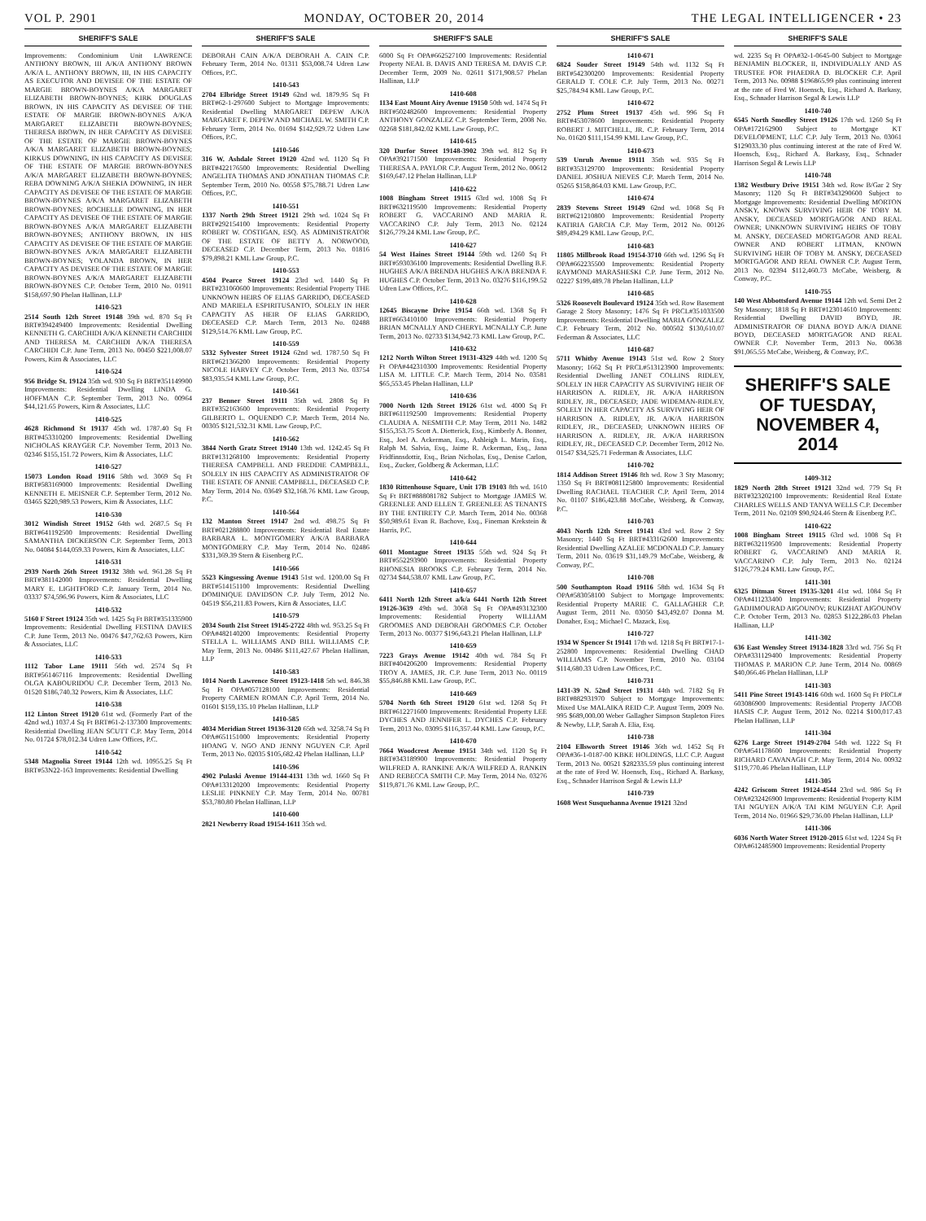VOL P. 2901 MONDAY, OCTOBER 20, 2014 THE LEGAL INTELLIGENCER • 23
SHERIFF'S SALE
Improvements: Condominium Unit LAWRENCE ANTHONY BROWN, III A/K/A ANTHONY BROWN A/K/A L. ANTHONY BROWN, III, IN HIS CAPACITY AS EXECUTOR AND DEVISEE OF THE ESTATE OF MARGIE BROWN-BOYNES A/K/A MARGARET ELIZABETH BROWN-BOYNES; KIRK DOUGLAS BROWN, IN HIS CAPACITY AS DEVISEE OF THE ESTATE OF MARGIE BROWN-BOYNES A/K/A MARGARET ELIZABETH BROWN-BOYNES; THERESA BROWN, IN HER CAPACITY AS DEVISEE OF THE ESTATE OF MARGIE BROWN-BOYNES A/K/A MARGARET ELIZABETH BROWN-BOYNES; KIRKUS DOWNING, IN HIS CAPACITY AS DEVISEE OF THE ESTATE OF MARGIE BROWN-BOYNES A/K/A MARGARET ELIZABETH BROWN-BOYNES; REBA DOWNING A/K/A SHEKIA DOWNING, IN HER CAPACITY AS DEVISEE OF THE ESTATE OF MARGIE BROWN-BOYNES A/K/A MARGARET ELIZABETH BROWN-BOYNES; ROCHELLE DOWNING, IN HER CAPACITY AS DEVISEE OF THE ESTATE OF MARGIE BROWN-BOYNES A/K/A MARGARET ELIZABETH BROWN-BOYNES; ANTHONY BROWN, IN HIS CAPACITY AS DEVISEE OF THE ESTATE OF MARGIE BROWN-BOYNES A/K/A MARGARET ELIZABETH BROWN-BOYNES; YOLANDA BROWN, IN HER CAPACITY AS DEVISEE OF THE ESTATE OF MARGIE BROWN-BOYNES A/K/A MARGARET ELIZABETH BROWN-BOYNES C.P. October Term, 2010 No. 01911 $158,697.90 Phelan Hallinan, LLP
1410-523
2514 South 12th Street 19148 39th wd. 870 Sq Ft BRT#394249400 Improvements: Residential Dwelling KENNETH G. CARCHIDI A/K/A KENNETH CARCHIDI AND THERESA M. CARCHIDI A/K/A THERESA CARCHIDI C.P. June Term, 2013 No. 00450 $221,008.07 Powers, Kirn & Associates, LLC
1410-524
956 Bridge St. 19124 35th wd. 930 Sq Ft BRT#351149900 Improvements: Residential Dwelling LINDA G. HOFFMAN C.P. September Term, 2013 No. 00964 $44,121.65 Powers, Kirn & Associates, LLC
1410-525
4628 Richmond St 19137 45th wd. 1787.40 Sq Ft BRT#453310200 Improvements: Residential Dwelling NICHOLAS KRAYGER C.P. November Term, 2013 No. 02346 $155,151.72 Powers, Kirn & Associates, LLC
1410-527
15073 London Road 19116 58th wd. 3069 Sq Ft BRT#583169000 Improvements: Residential Dwelling KENNETH E. MEISNER C.P. September Term, 2012 No. 03465 $220,989.53 Powers, Kirn & Associates, LLC
1410-530
3012 Windish Street 19152 64th wd. 2687.5 Sq Ft BRT#641192500 Improvements: Residential Dwelling SAMANTHA DICKERSON C.P. September Term, 2013 No. 04084 $144,059.33 Powers, Kirn & Associates, LLC
1410-531
2939 North 26th Street 19132 38th wd. 961.28 Sq Ft BRT#381142000 Improvements: Residential Dwelling MARY E. LIGHTFORD C.P. January Term, 2014 No. 03337 $74,596.96 Powers, Kirn & Associates, LLC
1410-532
5160 F Street 19124 35th wd. 1425 Sq Ft BRT#351335900 Improvements: Residential Dwelling FESTINA DAVIES C.P. June Term, 2013 No. 00476 $47,762.63 Powers, Kirn & Associates, LLC
1410-533
1112 Tabor Lane 19111 56th wd. 2574 Sq Ft BRT#561467116 Improvements: Residential Dwelling OLGA KABOURIDOU C.P. December Term, 2013 No. 01520 $186,740.32 Powers, Kirn & Associates, LLC
1410-538
112 Linton Street 19120 61st wd. (Formerly Part of the 42nd wd.) 1037.4 Sq Ft BRT#61-2-137300 Improvements: Residential Dwelling JEAN SCUTT C.P. May Term, 2014 No. 01724 $78,012.34 Udren Law Offices, P.C.
1410-542
5348 Magnolia Street 19144 12th wd. 10955.25 Sq Ft BRT#53N22-163 Improvements: Residential Dwelling
SHERIFF'S SALE
DEBORAH CAIN A/K/A DEBORAH A. CAIN C.P. February Term, 2014 No. 01311 $53,008.74 Udren Law Offices, P.C.
1410-543
2704 Elbridge Street 19149 62nd wd. 1879.95 Sq Ft BRT#62-1-297600 Subject to Mortgage Improvements: Residential Dwelling MARGARET DEPEW A/K/A MARGARET F. DEPEW AND MICHAEL W. SMITH C.P. February Term, 2014 No. 01694 $142,929.72 Udren Law Offices, P.C.
1410-546
316 W. Ashdale Street 19120 42nd wd. 1120 Sq Ft BRT#422176500 Improvements: Residential Dwelling ANGELITA THOMAS AND JONATHAN THOMAS C.P. September Term, 2010 No. 00558 $75,788.71 Udren Law Offices, P.C.
1410-551
1337 North 29th Street 19121 29th wd. 1024 Sq Ft BRT#292154100 Improvements: Residential Property ROBERT W. COSTIGAN, ESQ. AS ADMINISTRATOR OF THE ESTATE OF BETTY A. NORWOOD, DECEASED C.P. December Term, 2013 No. 01816 $79,898.21 KML Law Group, P.C.
1410-553
4504 Pearce Street 19124 23rd wd. 1440 Sq Ft BRT#231060600 Improvements: Residential Property THE UNKNOWN HEIRS OF ELIAS GARRIDO, DECEASED AND MARIELA ESPIRITUSANTO, SOLELY IN HER CAPACITY AS HEIR OF ELIAS GARRIDO, DECEASED C.P. March Term, 2013 No. 02488 $129,514.76 KML Law Group, P.C.
1410-559
5332 Sylvester Street 19124 62nd wd. 1787.50 Sq Ft BRT#621366200 Improvements: Residential Property NICOLE HARVEY C.P. October Term, 2013 No. 03754 $83,935.54 KML Law Group, P.C.
1410-561
237 Benner Street 19111 35th wd. 2808 Sq Ft BRT#352163600 Improvements: Residential Property GILBERTO L. OQUENDO C.P. March Term, 2014 No. 00305 $121,532.31 KML Law Group, P.C.
1410-562
3844 North Gratz Street 19140 13th wd. 1242.45 Sq Ft BRT#131268100 Improvements: Residential Property THERESA CAMPBELL AND FREDDIE CAMPBELL, SOLELY IN HIS CAPACITY AS ADMINISTRATOR OF THE ESTATE OF ANNIE CAMPBELL, DECEASED C.P. May Term, 2014 No. 03649 $32,168.76 KML Law Group, P.C.
1410-564
132 Manton Street 19147 2nd wd. 498.75 Sq Ft BRT#021288800 Improvements: Residential Real Estate BARBARA L. MONTGOMERY A/K/A BARBARA MONTGOMERY C.P. May Term, 2014 No. 02486 $331,369.39 Stern & Eisenberg P.C.
1410-566
5523 Kingsessing Avenue 19143 51st wd. 1200.00 Sq Ft BRT#514151100 Improvements: Residential Dwelling DOMINIQUE DAVIDSON C.P. July Term, 2012 No. 04519 $56,211.83 Powers, Kirn & Associates, LLC
1410-579
2034 South 21st Street 19145-2722 48th wd. 953.25 Sq Ft OPA#482140200 Improvements: Residential Property STELLA L. WILLIAMS AND BILL WILLIAMS C.P. May Term, 2013 No. 00486 $111,427.67 Phelan Hallinan, LLP
1410-583
1014 North Lawrence Street 19123-1418 5th wd. 846.38 Sq Ft OPA#057128100 Improvements: Residential Property CARMEN ROMAN C.P. April Term, 2014 No. 01601 $159,135.10 Phelan Hallinan, LLP
1410-585
4034 Meridian Street 19136-3120 65th wd. 3258.74 Sq Ft OPA#651151000 Improvements: Residential Property HOANG V. NGO AND JENNY NGUYEN C.P. April Term, 2013 No. 02035 $105,682.42 Phelan Hallinan, LLP
1410-596
4902 Pulaski Avenue 19144-4131 13th wd. 1660 Sq Ft OPA#133120200 Improvements: Residential Property LESLIE PINKNEY C.P. May Term, 2014 No. 00781 $53,780.80 Phelan Hallinan, LLP
1410-600
2821 Newberry Road 19154-1611 35th wd.
SHERIFF'S SALE
6000 Sq Ft OPA#662527100 Improvements: Residential Property NEAL B. DAVIS AND TERESA M. DAVIS C.P. December Term, 2009 No. 02611 $171,908.57 Phelan Hallinan, LLP
1410-608
1134 East Mount Airy Avenue 19150 50th wd. 1474 Sq Ft BRT#502482600 Improvements: Residential Property ANTHONY GONZALEZ C.P. September Term, 2008 No. 02268 $181,842.02 KML Law Group, P.C.
1410-615
320 Durfor Street 19148-3902 39th wd. 812 Sq Ft OPA#392171500 Improvements: Residential Property THERESA A. PAYLOR C.P. August Term, 2012 No. 00612 $169,647.12 Phelan Hallinan, LLP
1410-622
1008 Bingham Street 19115 63rd wd. 1008 Sq Ft BRT#632119500 Improvements: Residential Property ROBERT G. VACCARINO AND MARIA R. VACCARINO C.P. July Term, 2013 No. 02124 $126,779.24 KML Law Group, P.C.
1410-627
54 West Haines Street 19144 59th wd. 1260 Sq Ft BRT#593036100 Improvements: Residential Dwelling B.F. HUGHES A/K/A BRENDA HUGHES A/K/A BRENDA F. HUGHES C.P. October Term, 2013 No. 03276 $116,199.52 Udren Law Offices, P.C.
1410-628
12645 Biscayne Drive 19154 66th wd. 1368 Sq Ft BRT#663410100 Improvements: Residential Property BRIAN MCNALLY AND CHERYL MCNALLY C.P. June Term, 2013 No. 02733 $134,942.73 KML Law Group, P.C.
1410-632
1212 North Wilton Street 19131-4329 44th wd. 1200 Sq Ft OPA#442310300 Improvements: Residential Property LISA M. LITTLE C.P. March Term, 2014 No. 03581 $65,553.45 Phelan Hallinan, LLP
1410-636
7000 North 12th Street 19126 61st wd. 4000 Sq Ft BRT#611192500 Improvements: Residential Property CLAUDIA A. NESMITH C.P. May Term, 2011 No. 1482 $155,353.75 Scott A. Dietterick, Esq., Kimberly A. Bonner, Esq., Joel A. Ackerman, Esq., Ashleigh L. Marin, Esq., Ralph M. Salvia, Esq., Jaime R. Ackerman, Esq., Jana Fridfinnsdottir, Esq., Brian Nicholas, Esq., Denise Carlon, Esq., Zucker, Goldberg & Ackerman, LLC
1410-642
1830 Rittenhouse Square, Unit 17B 19103 8th wd. 1610 Sq Ft BRT#888081782 Subject to Mortgage JAMES W. GREENLEE AND ELLEN T. GREENLEE AS TENANTS BY THE ENTIRETY C.P. March Term, 2014 No. 00368 $50,989.61 Evan R. Bachove, Esq., Fineman Krekstein & Harris, P.C.
1410-644
6011 Montague Street 19135 55th wd. 924 Sq Ft BRT#552293900 Improvements: Residential Property RHONESIA BROOKS C.P. February Term, 2014 No. 02734 $44,538.07 KML Law Group, P.C.
1410-657
6411 North 12th Street a/k/a 6441 North 12th Street 19126-3639 49th wd. 3068 Sq Ft OPA#493132300 Improvements: Residential Property WILLIAM GROOMES AND DEBORAH GROOMES C.P. October Term, 2013 No. 00377 $196,643.21 Phelan Hallinan, LLP
1410-659
7223 Grays Avenue 19142 40th wd. 784 Sq Ft BRT#404206200 Improvements: Residential Property TROY A. JAMES, JR. C.P. June Term, 2013 No. 00119 $55,846.88 KML Law Group, P.C.
1410-669
5704 North 6th Street 19120 61st wd. 1268 Sq Ft BRT#612271600 Improvements: Residential Property LEE DYCHES AND JENNIFER L. DYCHES C.P. February Term, 2013 No. 03095 $116,357.44 KML Law Group, P.C.
1410-670
7664 Woodcrest Avenue 19151 34th wd. 1120 Sq Ft BRT#343189900 Improvements: Residential Property WILFRED A. RANKINE A/K/A WILFRED A. RANKIN AND REBECCA SMITH C.P. May Term, 2014 No. 03276 $119,871.76 KML Law Group, P.C.
SHERIFF'S SALE
1410-671
6824 Souder Street 19149 54th wd. 1132 Sq Ft BRT#542300200 Improvements: Residential Property GERALD T. COLE C.P. July Term, 2013 No. 00271 $25,784.94 KML Law Group, P.C.
1410-672
2752 Plum Street 19137 45th wd. 996 Sq Ft BRT#453078600 Improvements: Residential Property ROBERT J. MITCHELL, JR. C.P. February Term, 2014 No. 01620 $111,154.99 KML Law Group, P.C.
1410-673
539 Unruh Avenue 19111 35th wd. 935 Sq Ft BRT#353129700 Improvements: Residential Property DANIEL JOSHUA NIEVES C.P. March Term, 2014 No. 05265 $158,864.03 KML Law Group, P.C.
1410-674
2839 Stevens Street 19149 62nd wd. 1068 Sq Ft BRT#621210800 Improvements: Residential Property KATIRIA GARCIA C.P. May Term, 2012 No. 00126 $89,494.29 KML Law Group, P.C.
1410-683
11805 Millbrook Road 19154-3710 66th wd. 1296 Sq Ft OPA#662235500 Improvements: Residential Property RAYMOND MARASHESKI C.P. June Term, 2012 No. 02227 $199,489.78 Phelan Hallinan, LLP
1410-685
5326 Roosevelt Boulevard 19124 35th wd. Row Basement Garage 2 Story Masonry; 1476 Sq Ft PRCL#351033500 Improvements: Residential Dwelling MARIA GONZALEZ C.P. February Term, 2012 No. 000502 $130,610.07 Federman & Associates, LLC
1410-687
5711 Whitby Avenue 19143 51st wd. Row 2 Story Masonry; 1662 Sq Ft PRCL#513123900 Improvements: Residential Dwelling JANET COLLINS RIDLEY, SOLELY IN HER CAPACITY AS SURVIVING HEIR OF HARRISON A. RIDLEY, JR. A/K/A HARRISON RIDLEY, JR., DECEASED; JADE WIDEMAN-RIDLEY, SOLELY IN HER CAPACITY AS SURVIVING HEIR OF HARRISON A. RIDLEY, JR. A/K/A HARRISON RIDLEY, JR., DECEASED; UNKNOWN HEIRS OF HARRISON A. RIDLEY, JR. A/K/A HARRISON RIDLEY, JR., DECEASED C.P. December Term, 2012 No. 01547 $34,525.71 Federman & Associates, LLC
1410-702
1814 Addison Street 19146 8th wd. Row 3 Sty Masonry; 1350 Sq Ft BRT#081125800 Improvements: Residential Dwelling RACHAEL TEACHER C.P. April Term, 2014 No. 01107 $186,423.88 McCabe, Weisberg, & Conway, P.C.
1410-703
4043 North 12th Street 19141 43rd wd. Row 2 Sty Masonry; 1440 Sq Ft BRT#433162600 Improvements: Residential Dwelling AZALEE MCDONALD C.P. January Term, 2011 No. 03619 $31,149.79 McCabe, Weisberg, & Conway, P.C.
1410-708
500 Southampton Road 19116 58th wd. 1634 Sq Ft OPA#583058100 Subject to Mortgage Improvements: Residential Property MARIE C. GALLAGHER C.P. August Term, 2011 No. 03050 $43,492.07 Donna M. Donaher, Esq.; Michael C. Mazack, Esq.
1410-727
1934 W Spencer St 19141 17th wd. 1218 Sq Ft BRT#17-1-252800 Improvements: Residential Dwelling CHAD WILLIAMS C.P. November Term, 2010 No. 03104 $114,680.33 Udren Law Offices, P.C.
1410-731
1431-39 N. 52nd Street 19131 44th wd. 7182 Sq Ft BRT#882931970 Subject to Mortgage Improvements: Mixed Use MALAIKA REID C.P. August Term, 2009 No. 995 $689,000.00 Weber Gallagher Simpson Stapleton Fires & Newby, LLP, Sarah A. Elia, Esq.
1410-738
2104 Ellsworth Street 19146 36th wd. 1452 Sq Ft OPA#36-1-0187-00 KBKE HOLDINGS, LLC C.P. August Term, 2013 No. 00521 $282335.59 plus continuing interest at the rate of Fred W. Hoensch, Esq., Richard A. Barkasy, Esq., Schnader Harrison Segal & Lewis LLP
1410-739
1608 West Susquehanna Avenue 19121 32nd
SHERIFF'S SALE
wd. 2235 Sq Ft OPA#32-1-0645-00 Subject to Mortgage BENJAMIN BLOCKER, II, INDIVIDUALLY AND AS TRUSTEE FOR PHAEDRA D. BLOCKER C.P. April Term, 2013 No. 00988 $196865.99 plus continuing interest at the rate of Fred W. Hoensch, Esq., Richard A. Barkasy, Esq., Schnader Harrison Segal & Lewis LLP
1410-740
6545 North Smedley Street 19126 17th wd. 1260 Sq Ft OPA#172162900 Subject to Mortgage KT DEVELOPMENT, LLC C.P. July Term, 2013 No. 03061 $129033.30 plus continuing interest at the rate of Fred W. Hoensch, Esq., Richard A. Barkasy, Esq., Schnader Harrison Segal & Lewis LLP
1410-748
1382 Westbury Drive 19151 34th wd. Row B/Gar 2 Sty Masonry; 1120 Sq Ft BRT#343290600 Subject to Mortgage Improvements: Residential Dwelling MORTON ANSKY, KNOWN SURVIVING HEIR OF TOBY M. ANSKY, DECEASED MORTGAGOR AND REAL OWNER; UNKNOWN SURVIVING HEIRS OF TOBY M. ANSKY, DECEASED MORTGAGOR AND REAL OWNER AND ROBERT LITMAN, KNOWN SURVIVING HEIR OF TOBY M. ANSKY, DECEASED MORTGAGOR AND REAL OWNER C.P. August Term, 2013 No. 02394 $112,460.73 McCabe, Weisberg, & Conway, P.C.
1410-755
140 West Abbottsford Avenue 19144 12th wd. Semi Det 2 Sty Masonry; 1818 Sq Ft BRT#123014610 Improvements: Residential Dwelling DAVID BOYD, JR. ADMINISTRATOR OF DIANA BOYD A/K/A DIANE BOYD, DECEASED MORTGAGOR AND REAL OWNER C.P. November Term, 2013 No. 00638 $91,065.55 McCabe, Weisberg, & Conway, P.C.
SHERIFF'S SALE
OF TUESDAY,
NOVEMBER 4, 2014
1409-312
1829 North 28th Street 19121 32nd wd. 779 Sq Ft BRT#323202100 Improvements: Residential Real Estate CHARLES WELLS AND TANYA WELLS C.P. December Term, 2011 No. 02109 $90,924.46 Stern & Eisenberg P.C.
1410-622
1008 Bingham Street 19115 63rd wd. 1008 Sq Ft BRT#632119500 Improvements: Residential Property ROBERT G. VACCARINO AND MARIA R. VACCARINO C.P. July Term, 2013 No. 02124 $126,779.24 KML Law Group, P.C.
1411-301
6325 Ditman Street 19135-3201 41st wd. 1084 Sq Ft OPA#411233400 Improvements: Residential Property GADJIMOURAD AIGOUNOV; RUKIZHAT AIGOUNOV C.P. October Term, 2013 No. 02853 $122,286.03 Phelan Hallinan, LLP
1411-302
636 East Wensley Street 19134-1828 33rd wd. 756 Sq Ft OPA#331129400 Improvements: Residential Property THOMAS P. MARION C.P. June Term, 2014 No. 00869 $40,066.46 Phelan Hallinan, LLP
1411-303
5411 Pine Street 19143-1416 60th wd. 1600 Sq Ft PRCL# 603086900 Improvements: Residential Property JACOB HASIS C.P. August Term, 2012 No. 02214 $100,017.43 Phelan Hallinan, LLP
1411-304
6276 Large Street 19149-2704 54th wd. 1222 Sq Ft OPA#541178600 Improvements: Residential Property RICHARD CAVANAGH C.P. May Term, 2014 No. 00932 $119,770.46 Phelan Hallinan, LLP
1411-305
4242 Griscom Street 19124-4544 23rd wd. 986 Sq Ft OPA#232426900 Improvements: Residential Property KIM TAI NGUYEN A/K/A TAI KIM NGUYEN C.P. April Term, 2014 No. 01966 $29,736.00 Phelan Hallinan, LLP
1411-306
6036 North Water Street 19120-2015 61st wd. 1224 Sq Ft OPA#612485900 Improvements: Residential Property